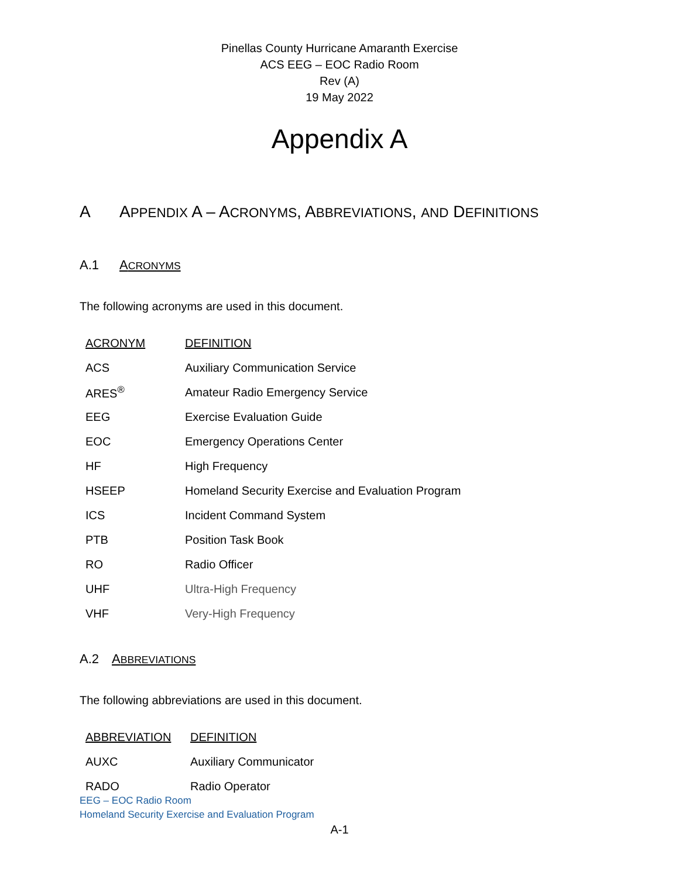Pinellas County Hurricane Amaranth Exercise
ACS EEG – EOC Radio Room
Rev (A)
19 May 2022
Appendix A
A APPENDIX A – ACRONYMS, ABBREVIATIONS, AND DEFINITIONS
A.1 ACRONYMS
The following acronyms are used in this document.
| ACRONYM | DEFINITION |
| --- | --- |
| ACS | Auxiliary Communication Service |
| ARES<sup>®</sup> | Amateur Radio Emergency Service |
| EEG | Exercise Evaluation Guide |
| EOC | Emergency Operations Center |
| HF | High Frequency |
| HSEEP | Homeland Security Exercise and Evaluation Program |
| ICS | Incident Command System |
| PTB | Position Task Book |
| RO | Radio Officer |
| UHF | Ultra-High Frequency |
| VHF | Very-High Frequency |
A.2 ABBREVIATIONS
The following abbreviations are used in this document.
| ABBREVIATION | DEFINITION |
| --- | --- |
| AUXC | Auxiliary Communicator |
| RADO | Radio Operator |
EEG – EOC Radio Room
Homeland Security Exercise and Evaluation Program
A-1